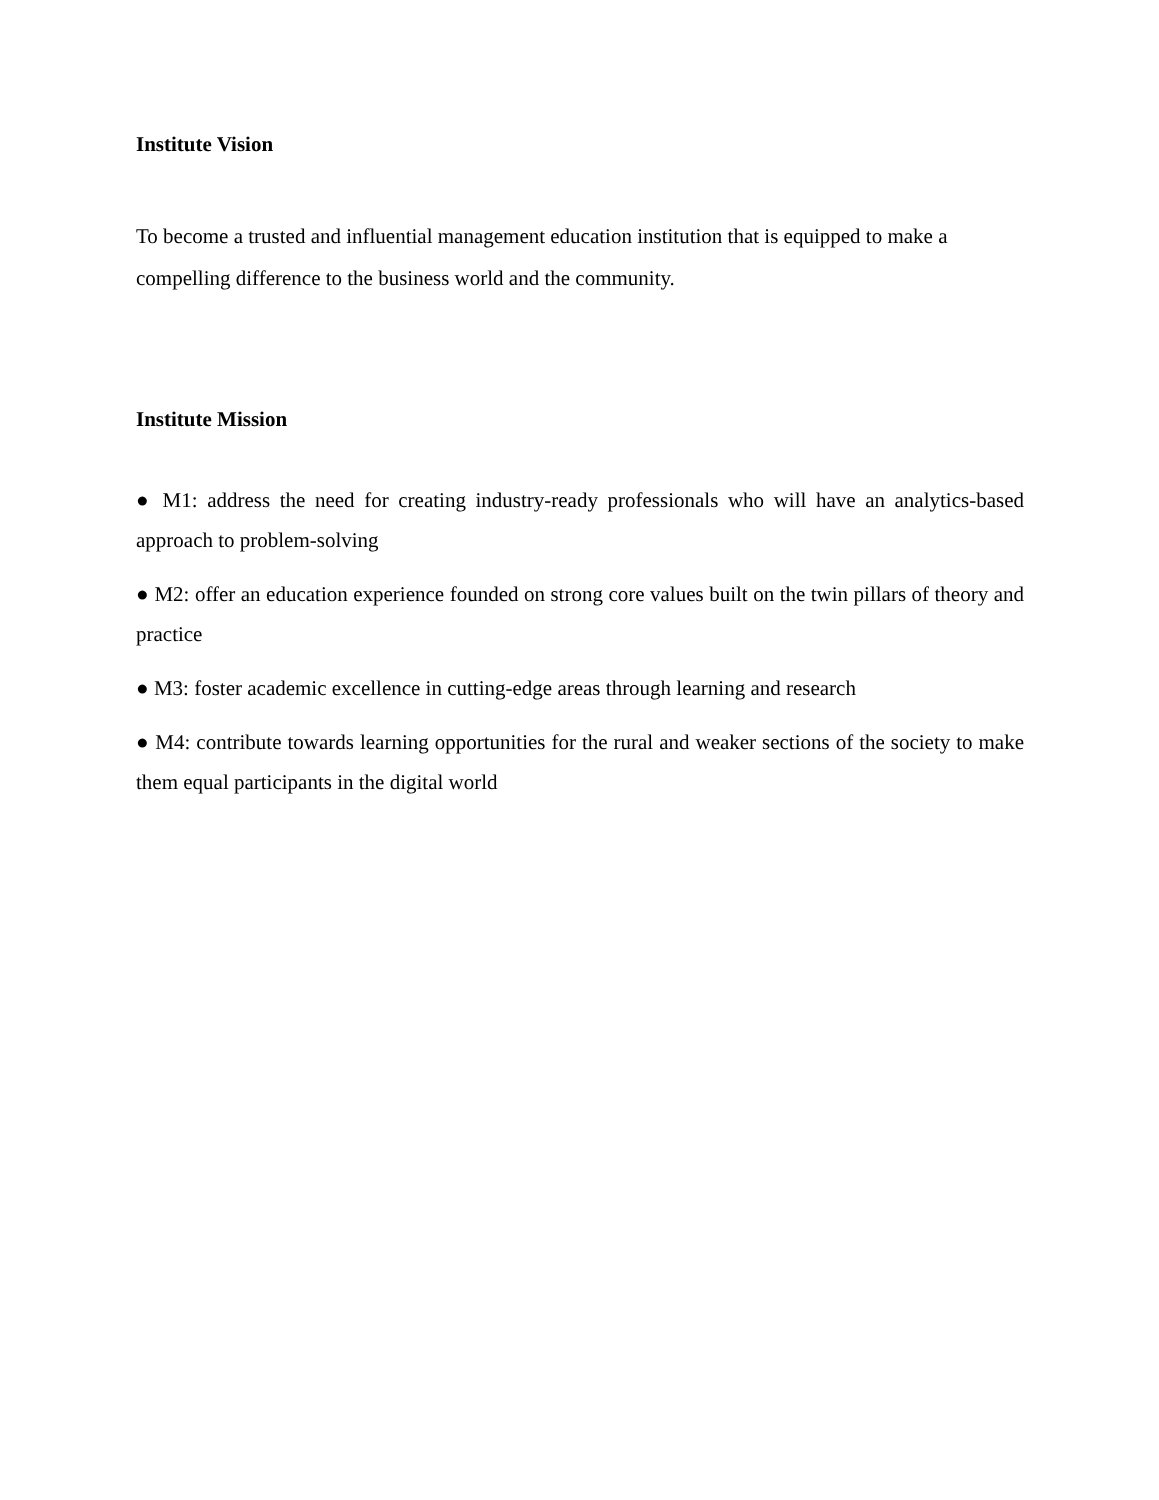Institute Vision
To become a trusted and influential management education institution that is equipped to make a compelling difference to the business world and the community.
Institute Mission
● M1: address the need for creating industry-ready professionals who will have an analytics-based approach to problem-solving
● M2: offer an education experience founded on strong core values built on the twin pillars of theory and practice
● M3: foster academic excellence in cutting-edge areas through learning and research
● M4: contribute towards learning opportunities for the rural and weaker sections of the society to make them equal participants in the digital world